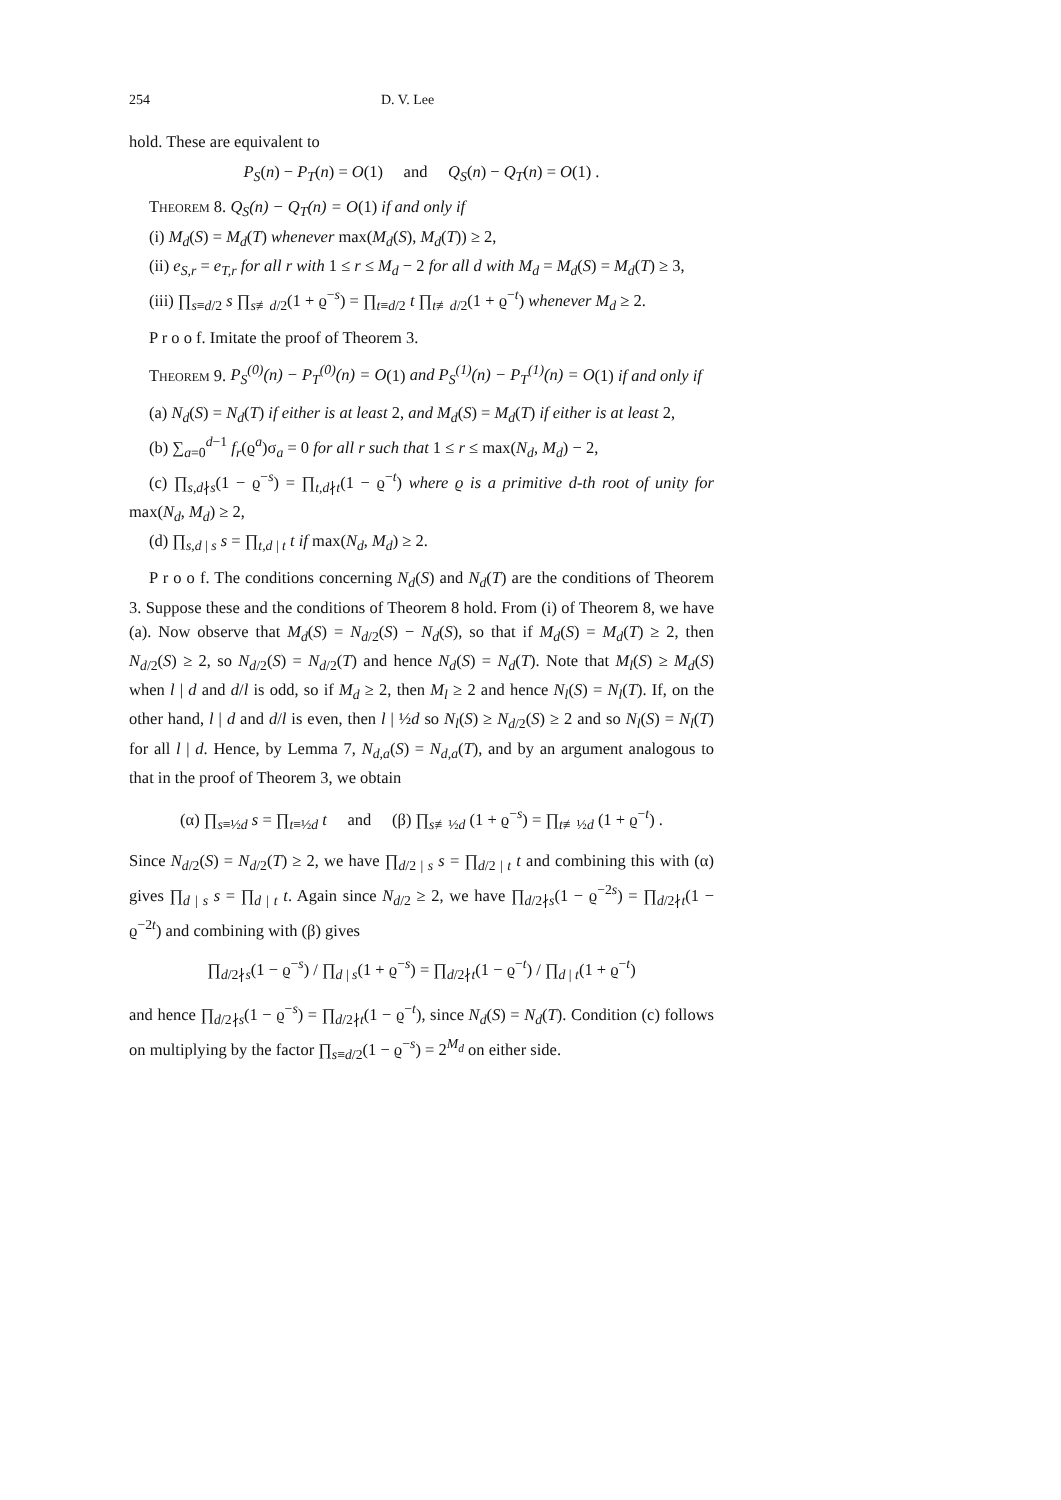254 D. V. Lee
hold. These are equivalent to
P<sub>S</sub>(n) − P<sub>T</sub>(n) = O(1) and Q<sub>S</sub>(n) − Q<sub>T</sub>(n) = O(1) .
Theorem 8. Q<sub>S</sub>(n) − Q<sub>T</sub>(n) = O(1) if and only if
(i) M<sub>d</sub>(S) = M<sub>d</sub>(T) whenever max(M<sub>d</sub>(S), M<sub>d</sub>(T)) ≥ 2,
(ii) e<sub>S,r</sub> = e<sub>T,r</sub> for all r with 1 ≤ r ≤ M<sub>d</sub> − 2 for all d with M<sub>d</sub> = M<sub>d</sub>(S) = M<sub>d</sub>(T) ≥ 3,
(iii) ∏<sub>s≡d/2</sub> s ∏<sub>s≢d/2</sub>(1 + ϱ<sup>−s</sup>) = ∏<sub>t≡d/2</sub> t ∏<sub>t≢d/2</sub>(1 + ϱ<sup>−t</sup>) whenever M<sub>d</sub> ≥ 2.
P r o o f. Imitate the proof of Theorem 3.
Theorem 9. P<sub>S</sub><sup>(0)</sup>(n) − P<sub>T</sub><sup>(0)</sup>(n) = O(1) and P<sub>S</sub><sup>(1)</sup>(n) − P<sub>T</sub><sup>(1)</sup>(n) = O(1) if and only if
(a) N<sub>d</sub>(S) = N<sub>d</sub>(T) if either is at least 2, and M<sub>d</sub>(S) = M<sub>d</sub>(T) if either is at least 2,
(b) ∑<sub>a=0</sub><sup>d−1</sup> f<sub>r</sub>(ϱ<sup>a</sup>)σ<sub>a</sub> = 0 for all r such that 1 ≤ r ≤ max(N<sub>d</sub>, M<sub>d</sub>) − 2,
(c) ∏<sub>s,d∤s</sub>(1 − ϱ<sup>−s</sup>) = ∏<sub>t,d∤t</sub>(1 − ϱ<sup>−t</sup>) where ϱ is a primitive d-th root of unity for max(N<sub>d</sub>, M<sub>d</sub>) ≥ 2,
(d) ∏<sub>s,d | s</sub> s = ∏<sub>t,d | t</sub> t if max(N<sub>d</sub>, M<sub>d</sub>) ≥ 2.
P r o o f. The conditions concerning N<sub>d</sub>(S) and N<sub>d</sub>(T) are the conditions of Theorem 3. Suppose these and the conditions of Theorem 8 hold. From (i) of Theorem 8, we have (a). Now observe that M<sub>d</sub>(S) = N<sub>d/2</sub>(S) − N<sub>d</sub>(S), so that if M<sub>d</sub>(S) = M<sub>d</sub>(T) ≥ 2, then N<sub>d/2</sub>(S) ≥ 2, so N<sub>d/2</sub>(S) = N<sub>d/2</sub>(T) and hence N<sub>d</sub>(S) = N<sub>d</sub>(T). Note that M<sub>l</sub>(S) ≥ M<sub>d</sub>(S) when l | d and d/l is odd, so if M<sub>d</sub> ≥ 2, then M<sub>l</sub> ≥ 2 and hence N<sub>l</sub>(S) = N<sub>l</sub>(T). If, on the other hand, l | d and d/l is even, then l | ½d so N<sub>l</sub>(S) ≥ N<sub>d/2</sub>(S) ≥ 2 and so N<sub>l</sub>(S) = N<sub>l</sub>(T) for all l | d. Hence, by Lemma 7, N<sub>d,a</sub>(S) = N<sub>d,a</sub>(T), and by an argument analogous to that in the proof of Theorem 3, we obtain
(α) ∏<sub>s≡½d</sub> s = ∏<sub>t≡½d</sub> t and (β) ∏<sub>s≢½d</sub> (1 + ϱ<sup>−s</sup>) = ∏<sub>t≢½d</sub> (1 + ϱ<sup>−t</sup>) .
Since N<sub>d/2</sub>(S) = N<sub>d/2</sub>(T) ≥ 2, we have ∏<sub>d/2 | s</sub> s = ∏<sub>d/2 | t</sub> t and combining this with (α) gives ∏<sub>d | s</sub> s = ∏<sub>d | t</sub> t. Again since N<sub>d/2</sub> ≥ 2, we have ∏<sub>d/2∤s</sub>(1 − ϱ<sup>−2s</sup>) = ∏<sub>d/2∤t</sub>(1 − ϱ<sup>−2t</sup>) and combining with (β) gives
∏<sub>d/2∤s</sub>(1 − ϱ<sup>−s</sup>) / ∏<sub>d | s</sub>(1 + ϱ<sup>−s</sup>) = ∏<sub>d/2∤t</sub>(1 − ϱ<sup>−t</sup>) / ∏<sub>d | t</sub>(1 + ϱ<sup>−t</sup>)
and hence ∏<sub>d/2∤s</sub>(1 − ϱ<sup>−s</sup>) = ∏<sub>d/2∤t</sub>(1 − ϱ<sup>−t</sup>), since N<sub>d</sub>(S) = N<sub>d</sub>(T). Condition (c) follows on multiplying by the factor ∏<sub>s≡d/2</sub>(1 − ϱ<sup>−s</sup>) = 2<sup>M<sub>d</sub></sup> on either side.